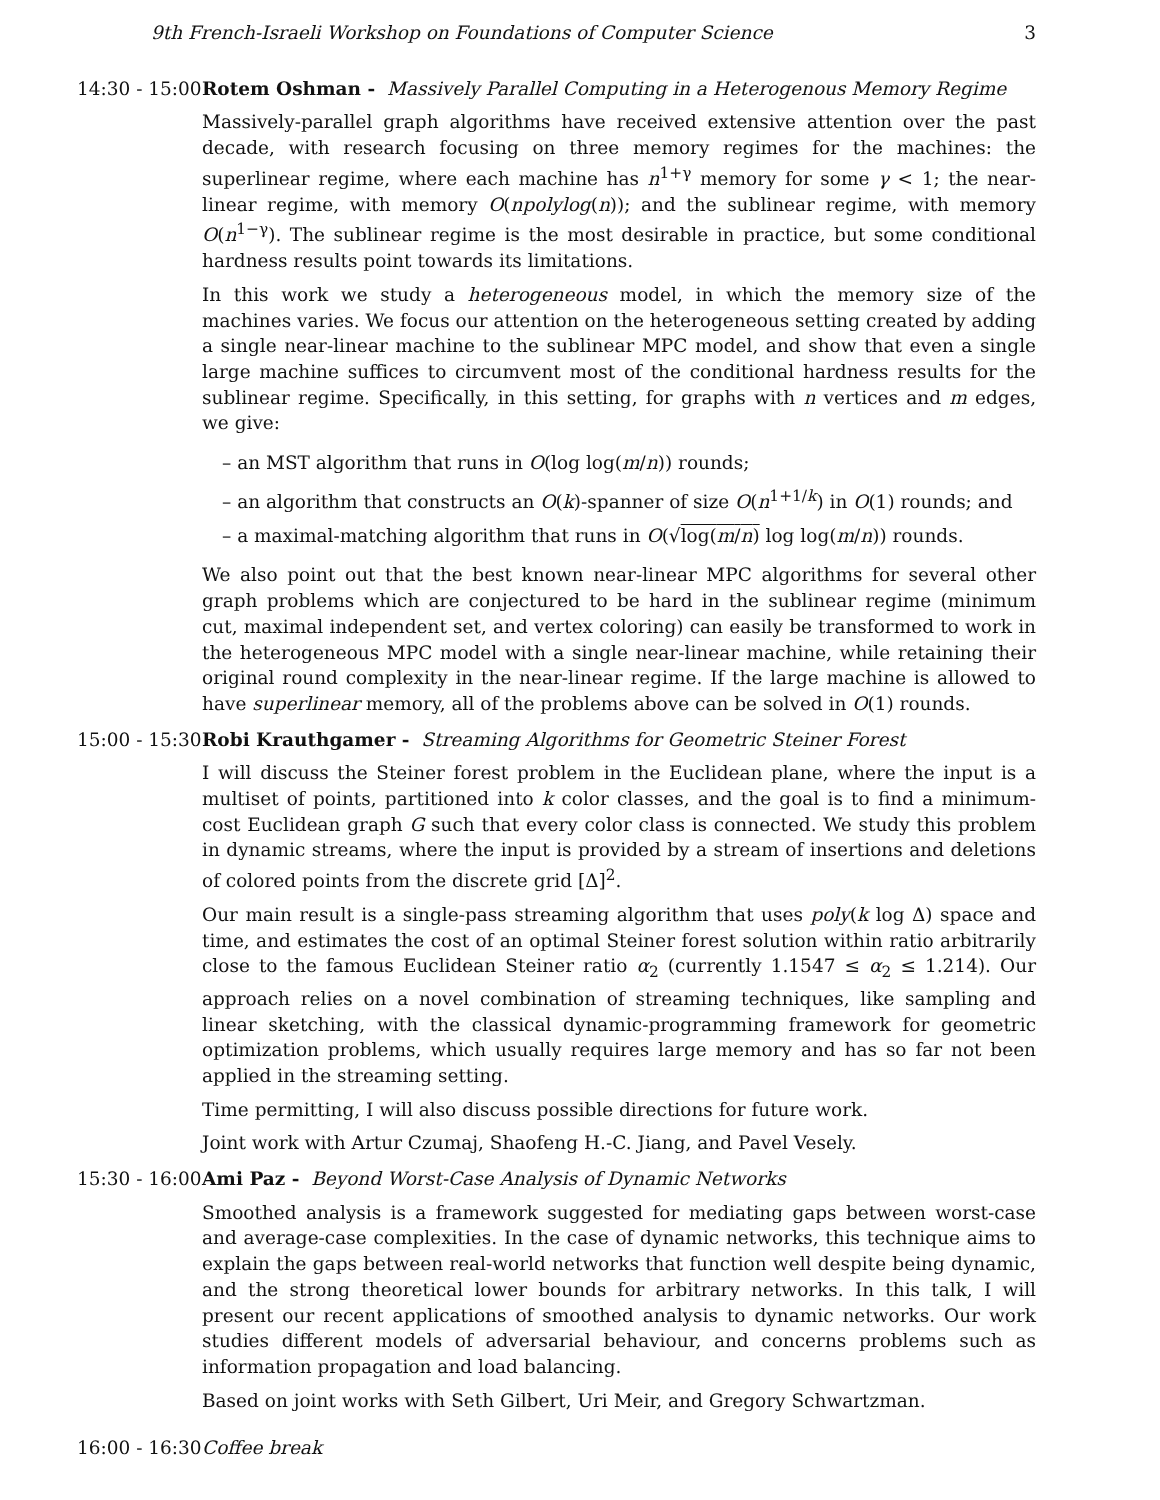9th French-Israeli Workshop on Foundations of Computer Science 3
14:30 - 15:00 Rotem Oshman - Massively Parallel Computing in a Heterogenous Memory Regime
Massively-parallel graph algorithms have received extensive attention over the past decade, with research focusing on three memory regimes for the machines: the superlinear regime, where each machine has n<sup>1+γ</sup> memory for some γ < 1; the near-linear regime, with memory O(npolylog(n)); and the sublinear regime, with memory O(n<sup>1−γ</sup>). The sublinear regime is the most desirable in practice, but some conditional hardness results point towards its limitations.
In this work we study a heterogeneous model, in which the memory size of the machines varies. We focus our attention on the heterogeneous setting created by adding a single near-linear machine to the sublinear MPC model, and show that even a single large machine suffices to circumvent most of the conditional hardness results for the sublinear regime. Specifically, in this setting, for graphs with n vertices and m edges, we give:
– an MST algorithm that runs in O(log log(m/n)) rounds;
– an algorithm that constructs an O(k)-spanner of size O(n<sup>1+1/k</sup>) in O(1) rounds; and
– a maximal-matching algorithm that runs in O(√log(m/n) log log(m/n)) rounds.
We also point out that the best known near-linear MPC algorithms for several other graph problems which are conjectured to be hard in the sublinear regime (minimum cut, maximal independent set, and vertex coloring) can easily be transformed to work in the heterogeneous MPC model with a single near-linear machine, while retaining their original round complexity in the near-linear regime. If the large machine is allowed to have superlinear memory, all of the problems above can be solved in O(1) rounds.
15:00 - 15:30 Robi Krauthgamer - Streaming Algorithms for Geometric Steiner Forest
I will discuss the Steiner forest problem in the Euclidean plane, where the input is a multiset of points, partitioned into k color classes, and the goal is to find a minimum-cost Euclidean graph G such that every color class is connected. We study this problem in dynamic streams, where the input is provided by a stream of insertions and deletions of colored points from the discrete grid [Δ]<sup>2</sup>.
Our main result is a single-pass streaming algorithm that uses poly(k log Δ) space and time, and estimates the cost of an optimal Steiner forest solution within ratio arbitrarily close to the famous Euclidean Steiner ratio α<sub>2</sub> (currently 1.1547 ≤ α<sub>2</sub> ≤ 1.214). Our approach relies on a novel combination of streaming techniques, like sampling and linear sketching, with the classical dynamic-programming framework for geometric optimization problems, which usually requires large memory and has so far not been applied in the streaming setting.
Time permitting, I will also discuss possible directions for future work.
Joint work with Artur Czumaj, Shaofeng H.-C. Jiang, and Pavel Vesely.
15:30 - 16:00 Ami Paz - Beyond Worst-Case Analysis of Dynamic Networks
Smoothed analysis is a framework suggested for mediating gaps between worst-case and average-case complexities. In the case of dynamic networks, this technique aims to explain the gaps between real-world networks that function well despite being dynamic, and the strong theoretical lower bounds for arbitrary networks. In this talk, I will present our recent applications of smoothed analysis to dynamic networks. Our work studies different models of adversarial behaviour, and concerns problems such as information propagation and load balancing.
Based on joint works with Seth Gilbert, Uri Meir, and Gregory Schwartzman.
16:00 - 16:30 Coffee break